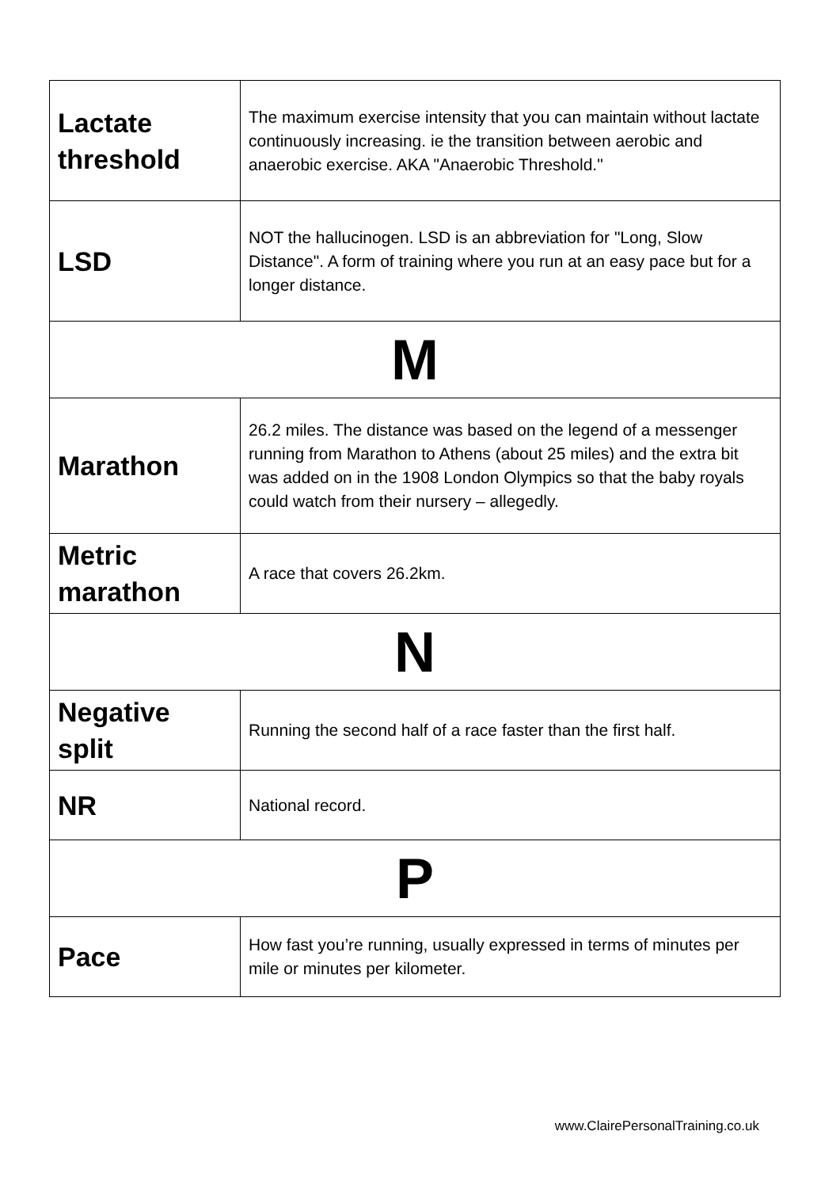| Lactate threshold | The maximum exercise intensity that you can maintain without lactate continuously increasing. ie the transition between aerobic and anaerobic exercise. AKA "Anaerobic Threshold." |
| LSD | NOT the hallucinogen. LSD is an abbreviation for "Long, Slow Distance". A form of training where you run at an easy pace but for a longer distance. |
| M | |
| Marathon | 26.2 miles. The distance was based on the legend of a messenger running from Marathon to Athens (about 25 miles) and the extra bit was added on in the 1908 London Olympics so that the baby royals could watch from their nursery – allegedly. |
| Metric marathon | A race that covers 26.2km. |
| N | |
| Negative split | Running the second half of a race faster than the first half. |
| NR | National record. |
| P | |
| Pace | How fast you’re running, usually expressed in terms of minutes per mile or minutes per kilometer. |
www.ClairePersonalTraining.co.uk